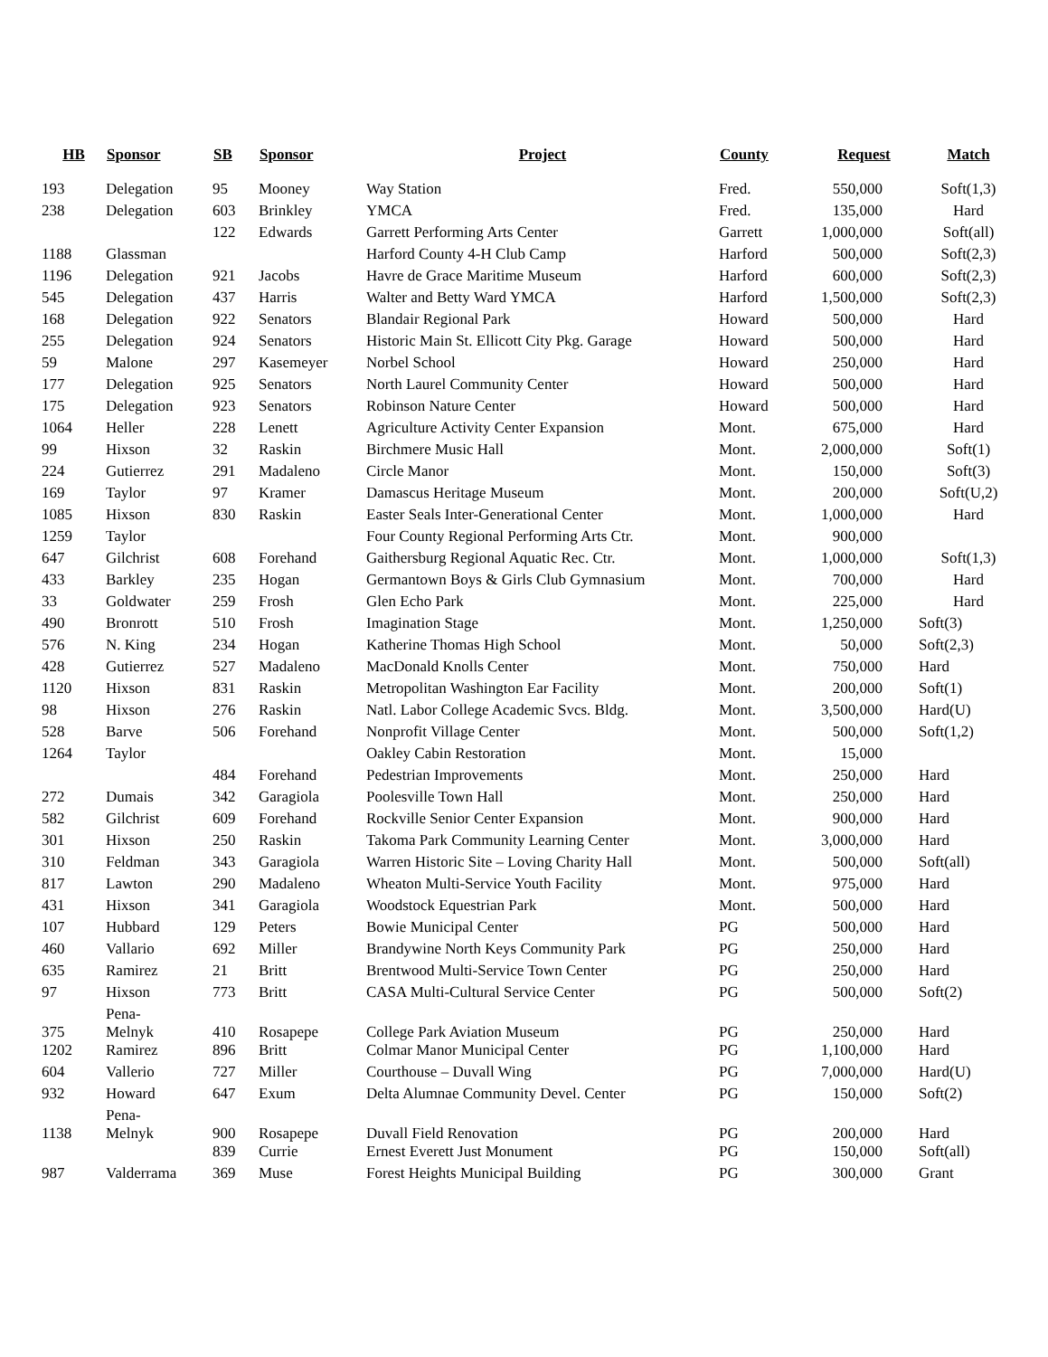| HB | Sponsor | SB | Sponsor | Project | County | Request | Match |
| --- | --- | --- | --- | --- | --- | --- | --- |
| 193 | Delegation | 95 | Mooney | Way Station | Fred. | 550,000 | Soft(1,3) |
| 238 | Delegation | 603 | Brinkley | YMCA | Fred. | 135,000 | Hard |
| | | 122 | Edwards | Garrett Performing Arts Center | Garrett | 1,000,000 | Soft(all) |
| 1188 | Glassman | | | Harford County 4-H Club Camp | Harford | 500,000 | Soft(2,3) |
| 1196 | Delegation | 921 | Jacobs | Havre de Grace Maritime Museum | Harford | 600,000 | Soft(2,3) |
| 545 | Delegation | 437 | Harris | Walter and Betty Ward YMCA | Harford | 1,500,000 | Soft(2,3) |
| 168 | Delegation | 922 | Senators | Blandair Regional Park | Howard | 500,000 | Hard |
| 255 | Delegation | 924 | Senators | Historic Main St. Ellicott City Pkg. Garage | Howard | 500,000 | Hard |
| 59 | Malone | 297 | Kasemeyer | Norbel School | Howard | 250,000 | Hard |
| 177 | Delegation | 925 | Senators | North Laurel Community Center | Howard | 500,000 | Hard |
| 175 | Delegation | 923 | Senators | Robinson Nature Center | Howard | 500,000 | Hard |
| 1064 | Heller | 228 | Lenett | Agriculture Activity Center Expansion | Mont. | 675,000 | Hard |
| 99 | Hixson | 32 | Raskin | Birchmere Music Hall | Mont. | 2,000,000 | Soft(1) |
| 224 | Gutierrez | 291 | Madaleno | Circle Manor | Mont. | 150,000 | Soft(3) |
| 169 | Taylor | 97 | Kramer | Damascus Heritage Museum | Mont. | 200,000 | Soft(U,2) |
| 1085 | Hixson | 830 | Raskin | Easter Seals Inter-Generational Center | Mont. | 1,000,000 | Hard |
| 1259 | Taylor | | | Four County Regional Performing Arts Ctr. | Mont. | 900,000 | |
| 647 | Gilchrist | 608 | Forehand | Gaithersburg Regional Aquatic Rec. Ctr. | Mont. | 1,000,000 | Soft(1,3) |
| 433 | Barkley | 235 | Hogan | Germantown Boys & Girls Club Gymnasium | Mont. | 700,000 | Hard |
| 33 | Goldwater | 259 | Frosh | Glen Echo Park | Mont. | 225,000 | Hard |
| 490 | Bronrott | 510 | Frosh | Imagination Stage | Mont. | 1,250,000 | Soft(3) |
| 576 | N. King | 234 | Hogan | Katherine Thomas High School | Mont. | 50,000 | Soft(2,3) |
| 428 | Gutierrez | 527 | Madaleno | MacDonald Knolls Center | Mont. | 750,000 | Hard |
| 1120 | Hixson | 831 | Raskin | Metropolitan Washington Ear Facility | Mont. | 200,000 | Soft(1) |
| 98 | Hixson | 276 | Raskin | Natl. Labor College Academic Svcs. Bldg. | Mont. | 3,500,000 | Hard(U) |
| 528 | Barve | 506 | Forehand | Nonprofit Village Center | Mont. | 500,000 | Soft(1,2) |
| 1264 | Taylor | | | Oakley Cabin Restoration | Mont. | 15,000 | |
| | | 484 | Forehand | Pedestrian Improvements | Mont. | 250,000 | Hard |
| 272 | Dumais | 342 | Garagiola | Poolesville Town Hall | Mont. | 250,000 | Hard |
| 582 | Gilchrist | 609 | Forehand | Rockville Senior Center Expansion | Mont. | 900,000 | Hard |
| 301 | Hixson | 250 | Raskin | Takoma Park Community Learning Center | Mont. | 3,000,000 | Hard |
| 310 | Feldman | 343 | Garagiola | Warren Historic Site – Loving Charity Hall | Mont. | 500,000 | Soft(all) |
| 817 | Lawton | 290 | Madaleno | Wheaton Multi-Service Youth Facility | Mont. | 975,000 | Hard |
| 431 | Hixson | 341 | Garagiola | Woodstock Equestrian Park | Mont. | 500,000 | Hard |
| 107 | Hubbard | 129 | Peters | Bowie Municipal Center | PG | 500,000 | Hard |
| 460 | Vallario | 692 | Miller | Brandywine North Keys Community Park | PG | 250,000 | Hard |
| 635 | Ramirez | 21 | Britt | Brentwood Multi-Service Town Center | PG | 250,000 | Hard |
| 97 | Hixson | 773 | Britt | CASA Multi-Cultural Service Center | PG | 500,000 | Soft(2) |
| 375 | Pena- Melnyk | 410 | Rosapepe | College Park Aviation Museum | PG | 250,000 | Hard |
| 1202 | Ramirez | 896 | Britt | Colmar Manor Municipal Center | PG | 1,100,000 | Hard |
| 604 | Vallerio | 727 | Miller | Courthouse – Duvall Wing | PG | 7,000,000 | Hard(U) |
| 932 | Howard | 647 | Exum | Delta Alumnae Community Devel. Center | PG | 150,000 | Soft(2) |
| 1138 | Pena- Melnyk | 900 | Rosapepe | Duvall Field Renovation | PG | 200,000 | Hard |
| | | 839 | Currie | Ernest Everett Just Monument | PG | 150,000 | Soft(all) |
| 987 | Valderrama | 369 | Muse | Forest Heights Municipal Building | PG | 300,000 | Grant |